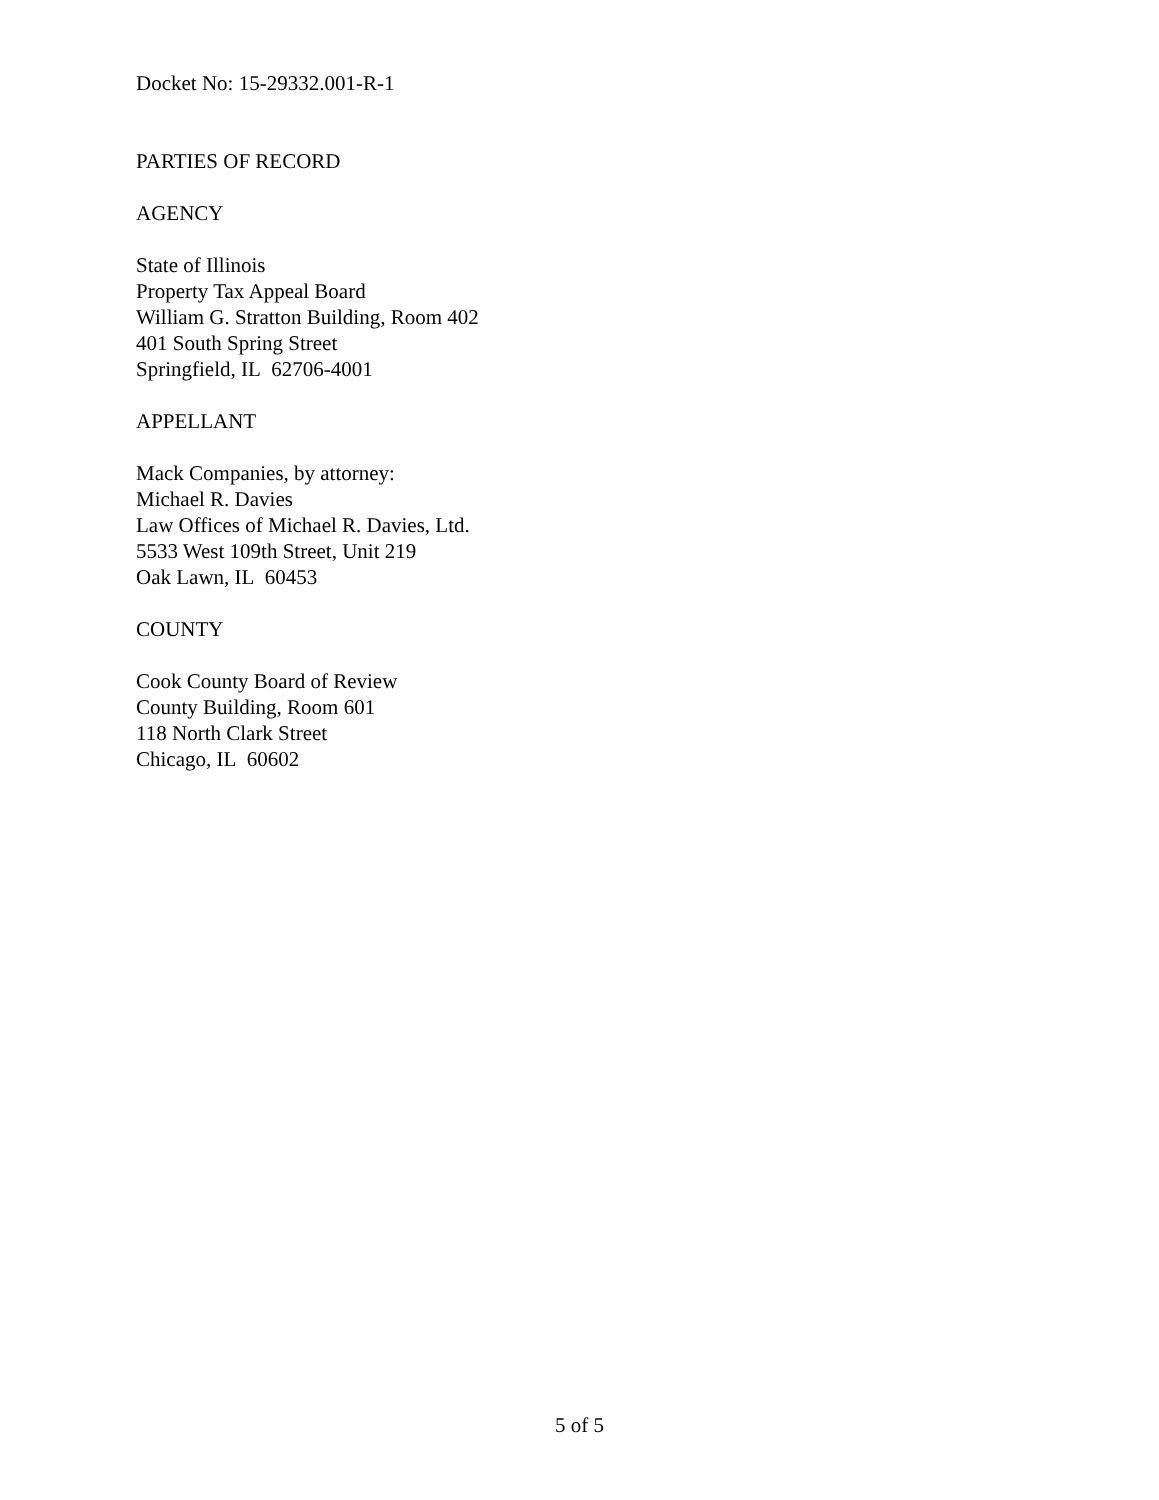Docket No: 15-29332.001-R-1
PARTIES OF RECORD
AGENCY
State of Illinois
Property Tax Appeal Board
William G. Stratton Building, Room 402
401 South Spring Street
Springfield, IL 62706-4001
APPELLANT
Mack Companies, by attorney:
Michael R. Davies
Law Offices of Michael R. Davies, Ltd.
5533 West 109th Street, Unit 219
Oak Lawn, IL 60453
COUNTY
Cook County Board of Review
County Building, Room 601
118 North Clark Street
Chicago, IL 60602
5 of 5